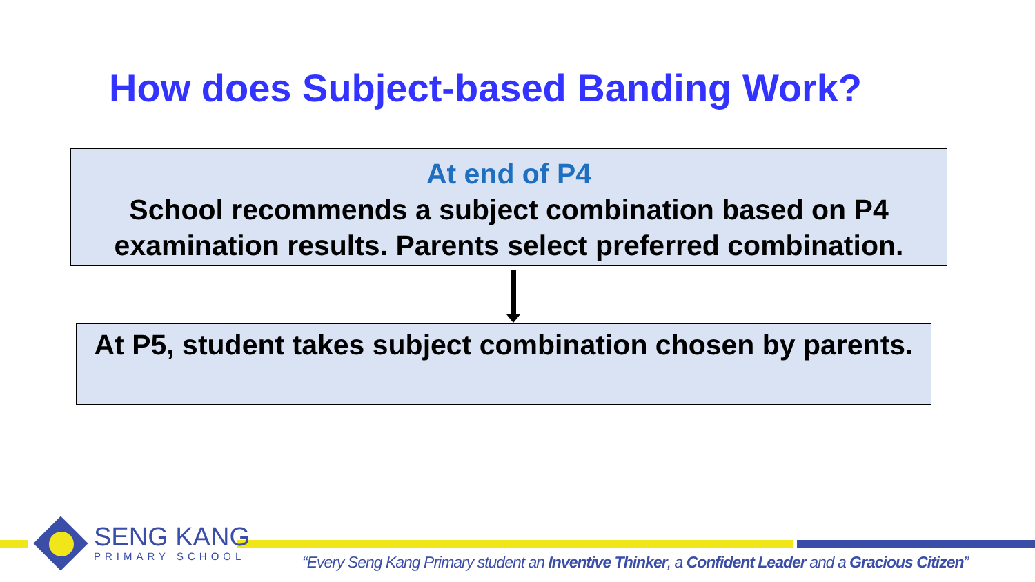How does Subject-based Banding Work?
At end of P4
School recommends a subject combination based on P4 examination results. Parents select preferred combination.
At P5, student takes subject combination chosen by parents.
SENG KANG
PRIMARY SCHOOL
“Every Seng Kang Primary student an Inventive Thinker, a Confident Leader and a Gracious Citizen”